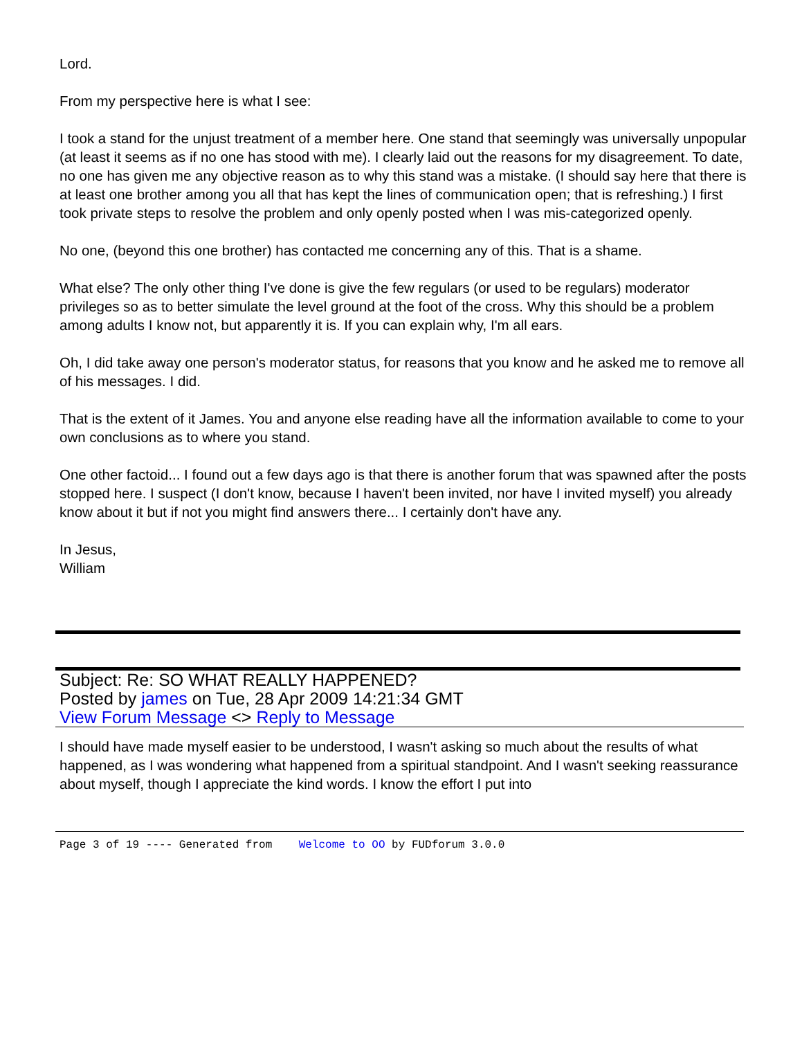Lord.
From my perspective here is what I see:
I took a stand for the unjust treatment of a member here. One stand that seemingly was universally unpopular (at least it seems as if no one has stood with me). I clearly laid out the reasons for my disagreement. To date, no one has given me any objective reason as to why this stand was a mistake. (I should say here that there is at least one brother among you all that has kept the lines of communication open; that is refreshing.) I first took private steps to resolve the problem and only openly posted when I was mis-categorized openly.
No one, (beyond this one brother) has contacted me concerning any of this. That is a shame.
What else? The only other thing I've done is give the few regulars (or used to be regulars) moderator privileges so as to better simulate the level ground at the foot of the cross. Why this should be a problem among adults I know not, but apparently it is. If you can explain why, I'm all ears.
Oh, I did take away one person's moderator status, for reasons that you know and he asked me to remove all of his messages. I did.
That is the extent of it James. You and anyone else reading have all the information available to come to your own conclusions as to where you stand.
One other factoid... I found out a few days ago is that there is another forum that was spawned after the posts stopped here. I suspect (I don't know, because I haven't been invited, nor have I invited myself) you already know about it but if not you might find answers there... I certainly don't have any.
In Jesus,
William
Subject: Re: SO WHAT REALLY HAPPENED?
Posted by james on Tue, 28 Apr 2009 14:21:34 GMT
View Forum Message <> Reply to Message
I should have made myself easier to be understood, I wasn't asking so much about the results of what happened, as I was wondering what happened from a spiritual standpoint. And I wasn't seeking reassurance about myself, though I appreciate the kind words. I know the effort I put into
Page 3 of 19 ---- Generated from Welcome to OO by FUDforum 3.0.0